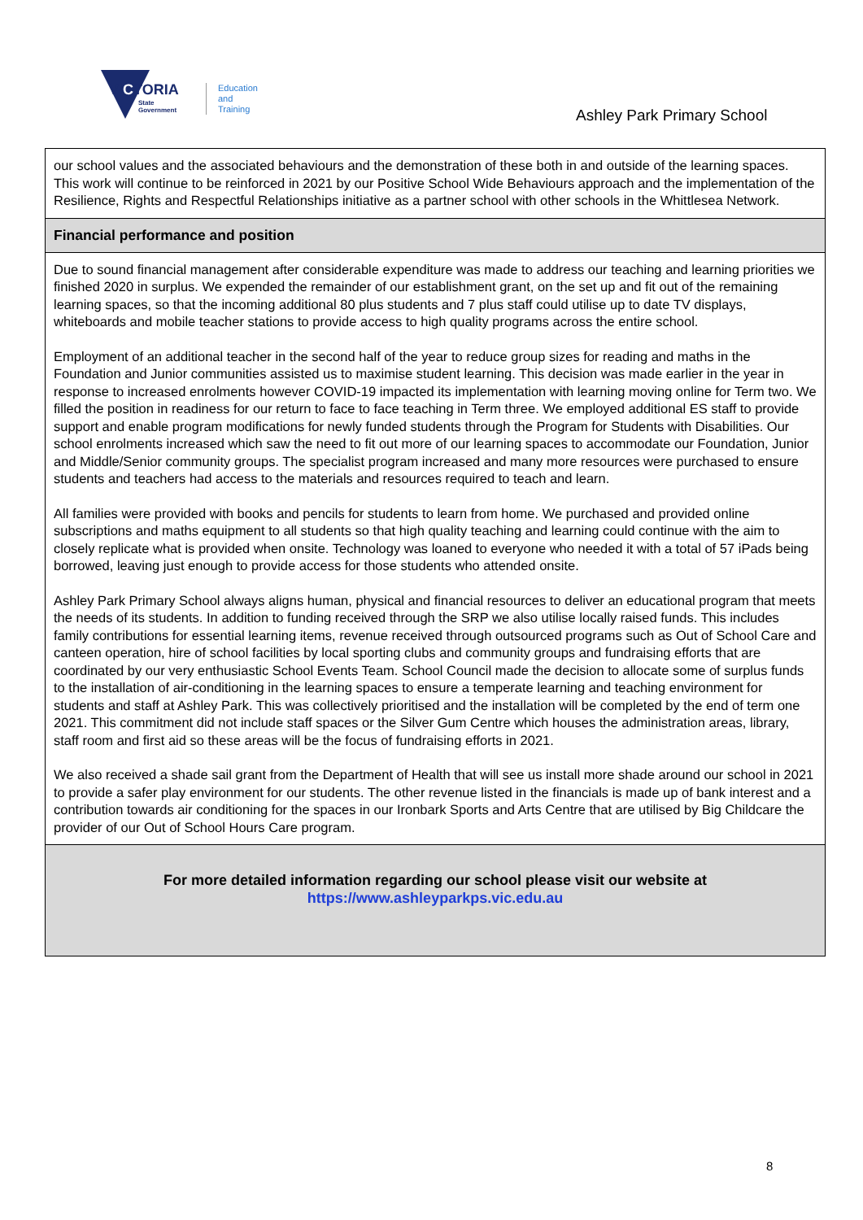VICTORIA
State
Government
Education
and Training
Ashley Park Primary School
our school values and the associated behaviours and the demonstration of these both in and outside of the learning spaces. This work will continue to be reinforced in 2021 by our Positive School Wide Behaviours approach and the implementation of the Resilience, Rights and Respectful Relationships initiative as a partner school with other schools in the Whittlesea Network.
Financial performance and position
Due to sound financial management after considerable expenditure was made to address our teaching and learning priorities we finished 2020 in surplus. We expended the remainder of our establishment grant, on the set up and fit out of the remaining learning spaces, so that the incoming additional 80 plus students and 7 plus staff could utilise up to date TV displays, whiteboards and mobile teacher stations to provide access to high quality programs across the entire school.
Employment of an additional teacher in the second half of the year to reduce group sizes for reading and maths in the Foundation and Junior communities assisted us to maximise student learning. This decision was made earlier in the year in response to increased enrolments however COVID-19 impacted its implementation with learning moving online for Term two. We filled the position in readiness for our return to face to face teaching in Term three. We employed additional ES staff to provide support and enable program modifications for newly funded students through the Program for Students with Disabilities. Our school enrolments increased which saw the need to fit out more of our learning spaces to accommodate our Foundation, Junior and Middle/Senior community groups. The specialist program increased and many more resources were purchased to ensure students and teachers had access to the materials and resources required to teach and learn.
All families were provided with books and pencils for students to learn from home. We purchased and provided online subscriptions and maths equipment to all students so that high quality teaching and learning could continue with the aim to closely replicate what is provided when onsite. Technology was loaned to everyone who needed it with a total of 57 iPads being borrowed, leaving just enough to provide access for those students who attended onsite.
Ashley Park Primary School always aligns human, physical and financial resources to deliver an educational program that meets the needs of its students. In addition to funding received through the SRP we also utilise locally raised funds. This includes family contributions for essential learning items, revenue received through outsourced programs such as Out of School Care and canteen operation, hire of school facilities by local sporting clubs and community groups and fundraising efforts that are coordinated by our very enthusiastic School Events Team. School Council made the decision to allocate some of surplus funds to the installation of air-conditioning in the learning spaces to ensure a temperate learning and teaching environment for students and staff at Ashley Park. This was collectively prioritised and the installation will be completed by the end of term one 2021. This commitment did not include staff spaces or the Silver Gum Centre which houses the administration areas, library, staff room and first aid so these areas will be the focus of fundraising efforts in 2021.
We also received a shade sail grant from the Department of Health that will see us install more shade around our school in 2021 to provide a safer play environment for our students. The other revenue listed in the financials is made up of bank interest and a contribution towards air conditioning for the spaces in our Ironbark Sports and Arts Centre that are utilised by Big Childcare the provider of our Out of School Hours Care program.
For more detailed information regarding our school please visit our website at
https://www.ashleyparkps.vic.edu.au
8